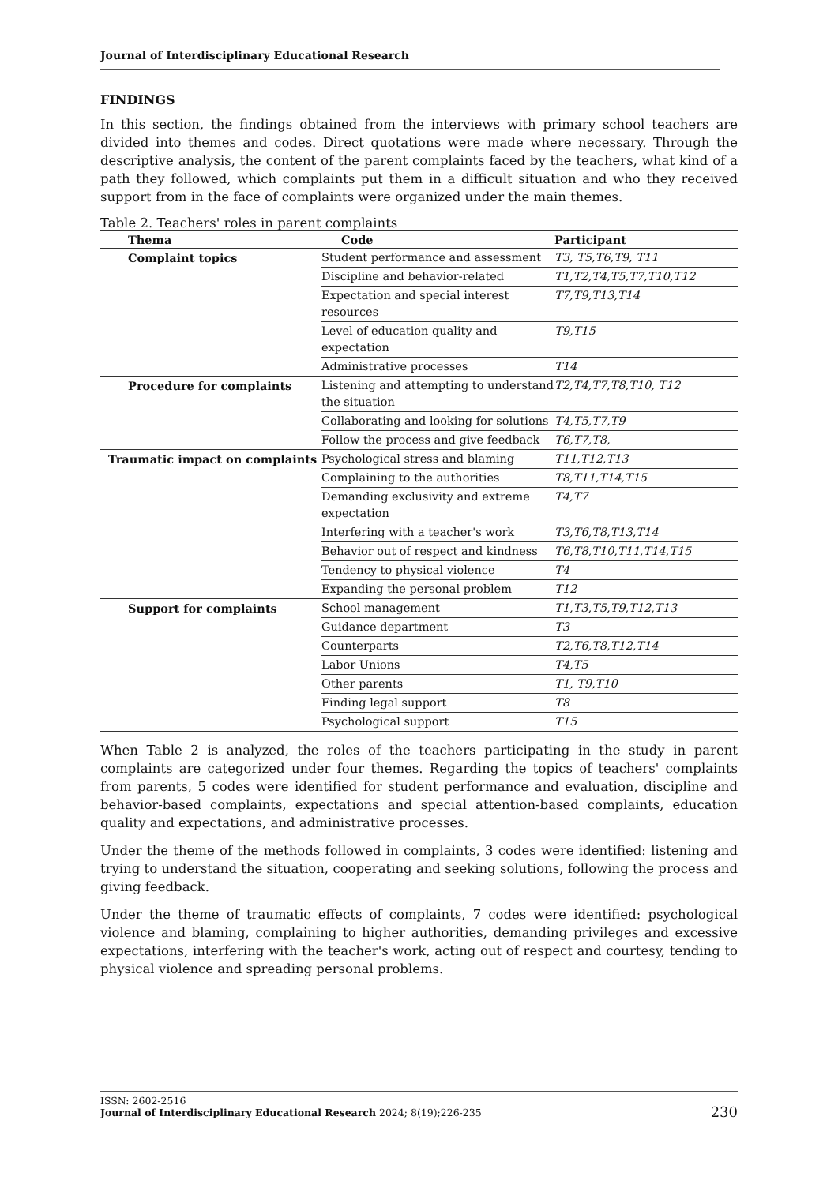Journal of Interdisciplinary Educational Research
FINDINGS
In this section, the findings obtained from the interviews with primary school teachers are divided into themes and codes. Direct quotations were made where necessary. Through the descriptive analysis, the content of the parent complaints faced by the teachers, what kind of a path they followed, which complaints put them in a difficult situation and who they received support from in the face of complaints were organized under the main themes.
Table 2. Teachers' roles in parent complaints
| Thema | Code | Participant |
| --- | --- | --- |
| Complaint topics | Student performance and assessment | T3, T5,T6,T9, T11 |
| | Discipline and behavior-related | T1,T2,T4,T5,T7,T10,T12 |
| | Expectation and special interest resources | T7,T9,T13,T14 |
| | Level of education quality and expectation | T9,T15 |
| | Administrative processes | T14 |
| Procedure for complaints | Listening and attempting to understand the situation | T2,T4,T7,T8,T10, T12 |
| | Collaborating and looking for solutions | T4,T5,T7,T9 |
| | Follow the process and give feedback | T6,T7,T8, |
| Traumatic impact on complaints | Psychological stress and blaming | T11,T12,T13 |
| | Complaining to the authorities | T8,T11,T14,T15 |
| | Demanding exclusivity and extreme expectation | T4,T7 |
| | Interfering with a teacher's work | T3,T6,T8,T13,T14 |
| | Behavior out of respect and kindness | T6,T8,T10,T11,T14,T15 |
| | Tendency to physical violence | T4 |
| | Expanding the personal problem | T12 |
| Support for complaints | School management | T1,T3,T5,T9,T12,T13 |
| | Guidance department | T3 |
| | Counterparts | T2,T6,T8,T12,T14 |
| | Labor Unions | T4,T5 |
| | Other parents | T1, T9,T10 |
| | Finding legal support | T8 |
| | Psychological support | T15 |
When Table 2 is analyzed, the roles of the teachers participating in the study in parent complaints are categorized under four themes. Regarding the topics of teachers' complaints from parents, 5 codes were identified for student performance and evaluation, discipline and behavior-based complaints, expectations and special attention-based complaints, education quality and expectations, and administrative processes.
Under the theme of the methods followed in complaints, 3 codes were identified: listening and trying to understand the situation, cooperating and seeking solutions, following the process and giving feedback.
Under the theme of traumatic effects of complaints, 7 codes were identified: psychological violence and blaming, complaining to higher authorities, demanding privileges and excessive expectations, interfering with the teacher's work, acting out of respect and courtesy, tending to physical violence and spreading personal problems.
ISSN: 2602-2516
230 Journal of Interdisciplinary Educational Research 2024; 8(19);226-235